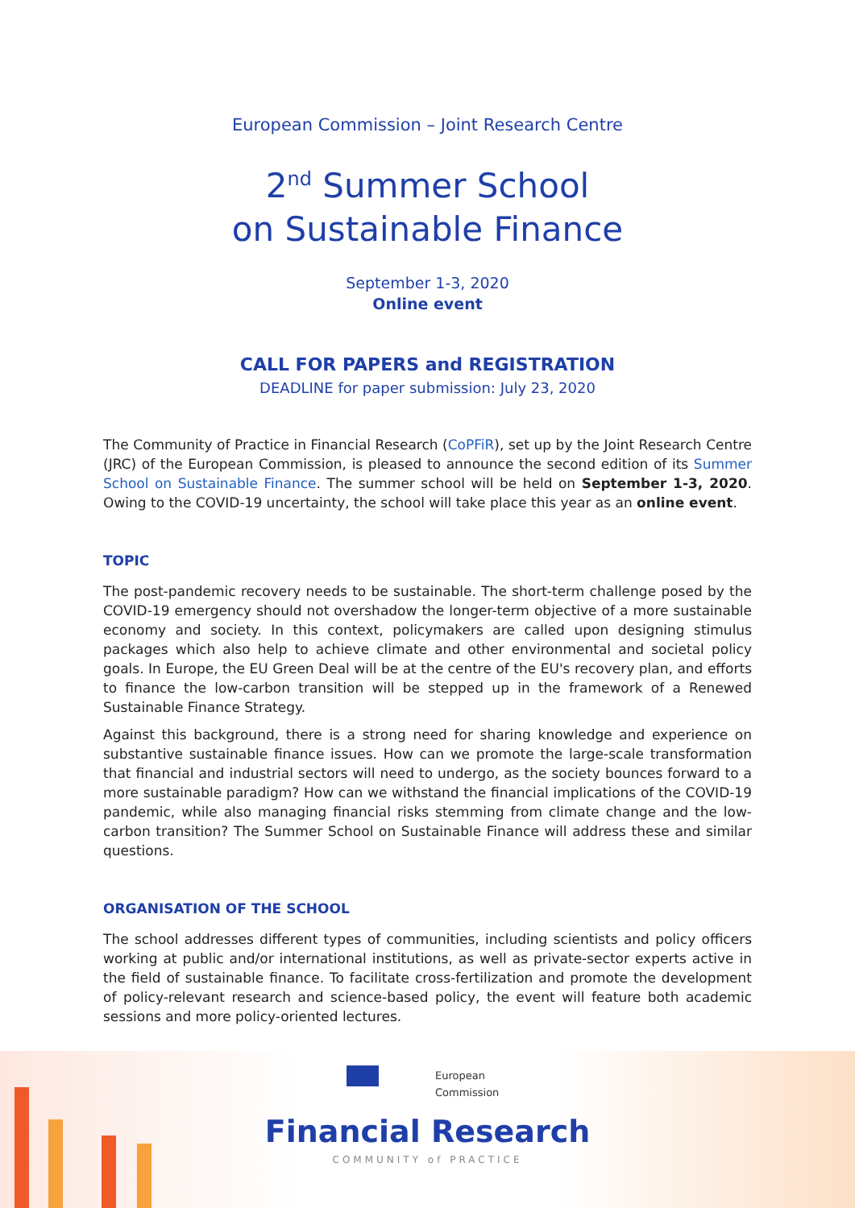European Commission – Joint Research Centre
2<sup>nd</sup> Summer School
on Sustainable Finance
September 1-3, 2020
Online event
CALL FOR PAPERS and REGISTRATION
DEADLINE for paper submission: July 23, 2020
The Community of Practice in Financial Research (CoPFiR), set up by the Joint Research Centre (JRC) of the European Commission, is pleased to announce the second edition of its Summer School on Sustainable Finance. The summer school will be held on September 1-3, 2020. Owing to the COVID-19 uncertainty, the school will take place this year as an online event.
TOPIC
The post-pandemic recovery needs to be sustainable. The short-term challenge posed by the COVID-19 emergency should not overshadow the longer-term objective of a more sustainable economy and society. In this context, policymakers are called upon designing stimulus packages which also help to achieve climate and other environmental and societal policy goals. In Europe, the EU Green Deal will be at the centre of the EU's recovery plan, and efforts to finance the low-carbon transition will be stepped up in the framework of a Renewed Sustainable Finance Strategy.
Against this background, there is a strong need for sharing knowledge and experience on substantive sustainable finance issues. How can we promote the large-scale transformation that financial and industrial sectors will need to undergo, as the society bounces forward to a more sustainable paradigm? How can we withstand the financial implications of the COVID-19 pandemic, while also managing financial risks stemming from climate change and the low-carbon transition? The Summer School on Sustainable Finance will address these and similar questions.
ORGANISATION OF THE SCHOOL
The school addresses different types of communities, including scientists and policy officers working at public and/or international institutions, as well as private-sector experts active in the field of sustainable finance. To facilitate cross-fertilization and promote the development of policy-relevant research and science-based policy, the event will feature both academic sessions and more policy-oriented lectures.
European
Commission
Financial Research
COMMUNITY of PRACTICE